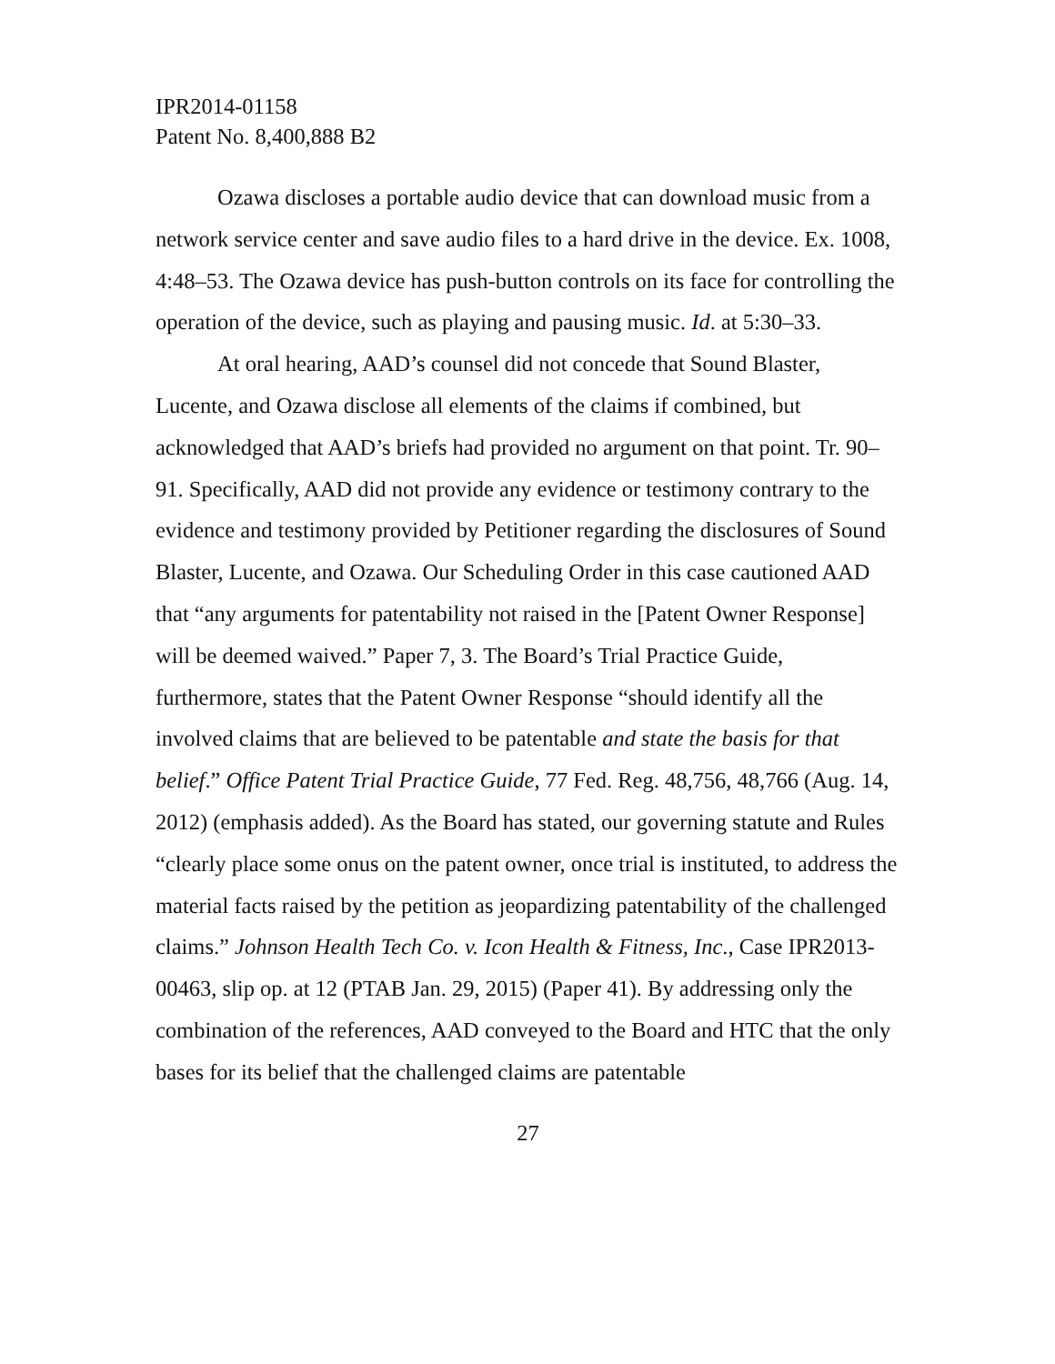IPR2014-01158
Patent No. 8,400,888 B2
Ozawa discloses a portable audio device that can download music from a network service center and save audio files to a hard drive in the device. Ex. 1008, 4:48–53. The Ozawa device has push-button controls on its face for controlling the operation of the device, such as playing and pausing music. Id. at 5:30–33.
At oral hearing, AAD’s counsel did not concede that Sound Blaster, Lucente, and Ozawa disclose all elements of the claims if combined, but acknowledged that AAD’s briefs had provided no argument on that point. Tr. 90–91. Specifically, AAD did not provide any evidence or testimony contrary to the evidence and testimony provided by Petitioner regarding the disclosures of Sound Blaster, Lucente, and Ozawa. Our Scheduling Order in this case cautioned AAD that “any arguments for patentability not raised in the [Patent Owner Response] will be deemed waived.” Paper 7, 3. The Board’s Trial Practice Guide, furthermore, states that the Patent Owner Response “should identify all the involved claims that are believed to be patentable and state the basis for that belief.” Office Patent Trial Practice Guide, 77 Fed. Reg. 48,756, 48,766 (Aug. 14, 2012) (emphasis added). As the Board has stated, our governing statute and Rules “clearly place some onus on the patent owner, once trial is instituted, to address the material facts raised by the petition as jeopardizing patentability of the challenged claims.” Johnson Health Tech Co. v. Icon Health & Fitness, Inc., Case IPR2013-00463, slip op. at 12 (PTAB Jan. 29, 2015) (Paper 41). By addressing only the combination of the references, AAD conveyed to the Board and HTC that the only bases for its belief that the challenged claims are patentable
27